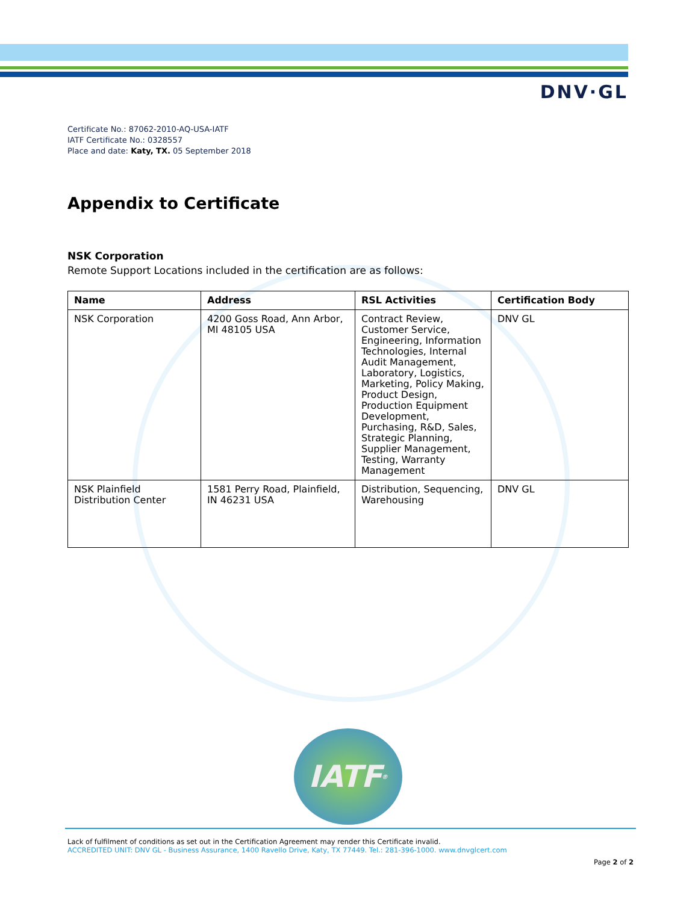DNV·GL
Certificate No.: 87062-2010-AQ-USA-IATF
IATF Certificate No.: 0328557
Place and date: Katy, TX. 05 September 2018
Appendix to Certificate
NSK Corporation
Remote Support Locations included in the certification are as follows:
| Name | Address | RSL Activities | Certification Body |
| --- | --- | --- | --- |
| NSK Corporation | 4200 Goss Road, Ann Arbor, MI 48105 USA | Contract Review, Customer Service, Engineering, Information Technologies, Internal Audit Management, Laboratory, Logistics, Marketing, Policy Making, Product Design, Production Equipment Development, Purchasing, R&D, Sales, Strategic Planning, Supplier Management, Testing, Warranty Management | DNV GL |
| NSK Plainfield Distribution Center | 1581 Perry Road, Plainfield, IN 46231 USA | Distribution, Sequencing, Warehousing | DNV GL |
IATF<sup>®</sup>
Lack of fulfilment of conditions as set out in the Certification Agreement may render this Certificate invalid.
ACCREDITED UNIT: DNV GL - Business Assurance, 1400 Ravello Drive, Katy, TX 77449. Tel.: 281-396-1000. www.dnvglcert.com
Page 2 of 2